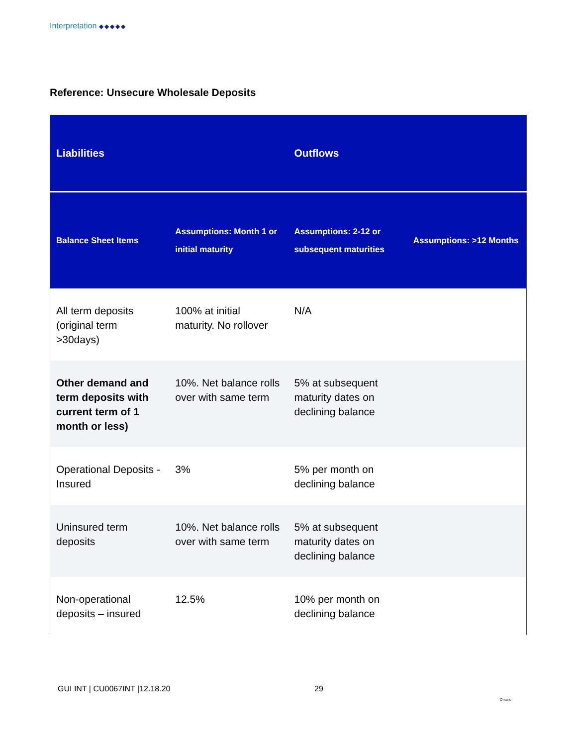Interpretation ◆◆◆◆◆
Reference: Unsecure Wholesale Deposits
| Liabilities | | Outflows | |
| --- | --- | --- | --- |
| Balance Sheet Items | Assumptions: Month 1 or initial maturity | Assumptions: 2-12 or subsequent maturities | Assumptions: >12 Months |
| All term deposits (original term >30days) | 100% at initial maturity. No rollover | N/A | |
| Other demand and term deposits with current term of 1 month or less) | 10%. Net balance rolls over with same term | 5% at subsequent maturity dates on declining balance | |
| Operational Deposits - Insured | 3% | 5% per month on declining balance | |
| Uninsured term deposits | 10%. Net balance rolls over with same term | 5% at subsequent maturity dates on declining balance | |
| Non-operational deposits – insured | 12.5% | 10% per month on declining balance | |
GUI INT | CU0067INT |12.18.20 29
Ontario